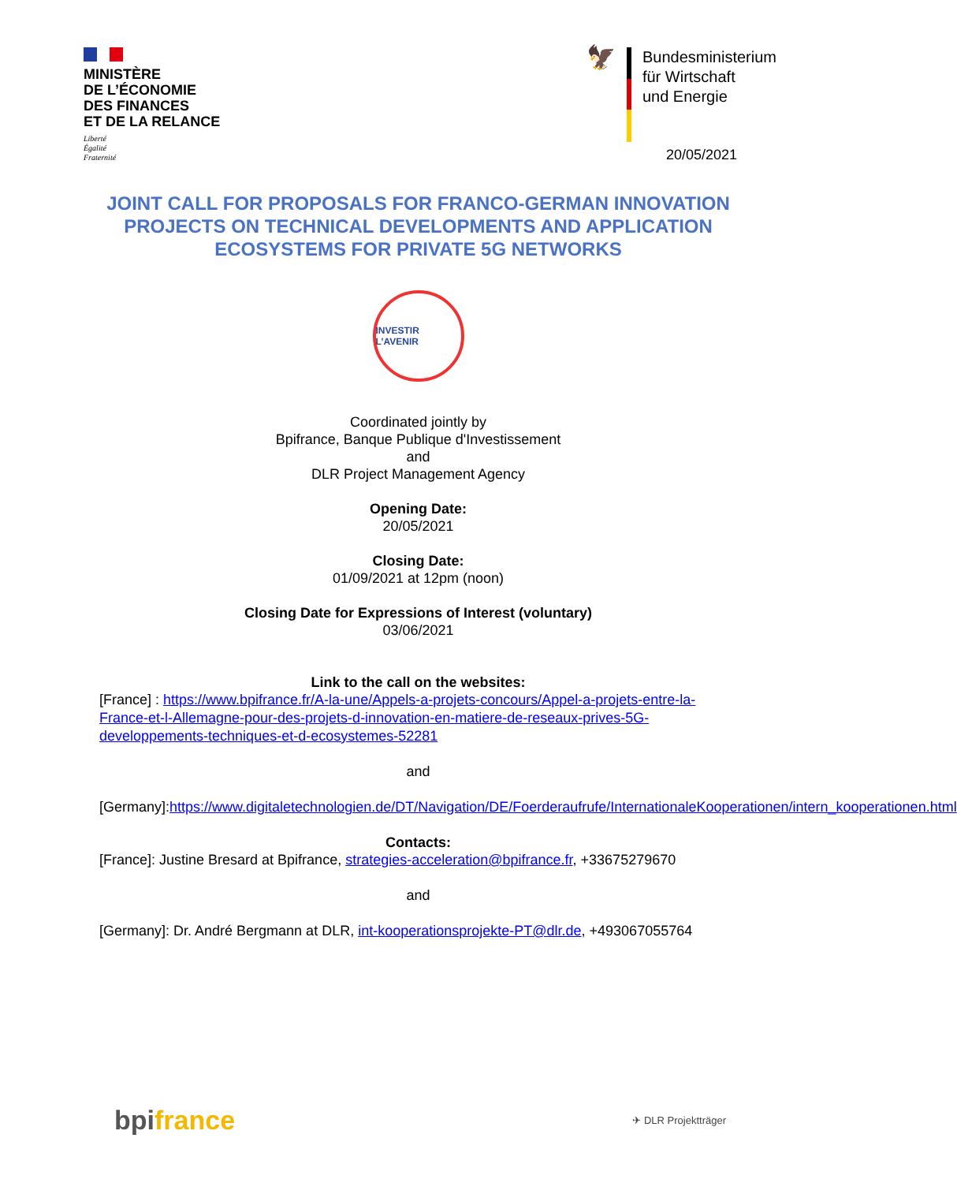MINISTÈRE
DE L’ÉCONOMIE
DES FINANCES
ET DE LA RELANCE
Liberté
Égalité
Fraternité
🦅
Bundesministerium
für Wirtschaft
und Energie
20/05/2021
JOINT CALL FOR PROPOSALS FOR FRANCO-GERMAN INNOVATION PROJECTS ON TECHNICAL DEVELOPMENTS AND APPLICATION ECOSYSTEMS FOR PRIVATE 5G NETWORKS
INVESTIR L’AVENIR
Coordinated jointly by
Bpifrance, Banque Publique d'Investissement
and
DLR Project Management Agency
Opening Date:
20/05/2021
Closing Date:
01/09/2021 at 12pm (noon)
Closing Date for Expressions of Interest (voluntary)
03/06/2021
Link to the call on the websites:
[France] : https://www.bpifrance.fr/A-la-une/Appels-a-projets-concours/Appel-a-projets-entre-la-France-et-l-Allemagne-pour-des-projets-d-innovation-en-matiere-de-reseaux-prives-5G-developpements-techniques-et-d-ecosystemes-52281
and
[Germany]:https://www.digitaletechnologien.de/DT/Navigation/DE/Foerderaufrufe/InternationaleKooperationen/intern_kooperationen.html
Contacts:
[France]: Justine Bresard at Bpifrance, strategies-acceleration@bpifrance.fr, +33675279670
and
[Germany]: Dr. André Bergmann at DLR, int-kooperationsprojekte-PT@dlr.de, +493067055764
bpi france
✈ DLR Projektträger